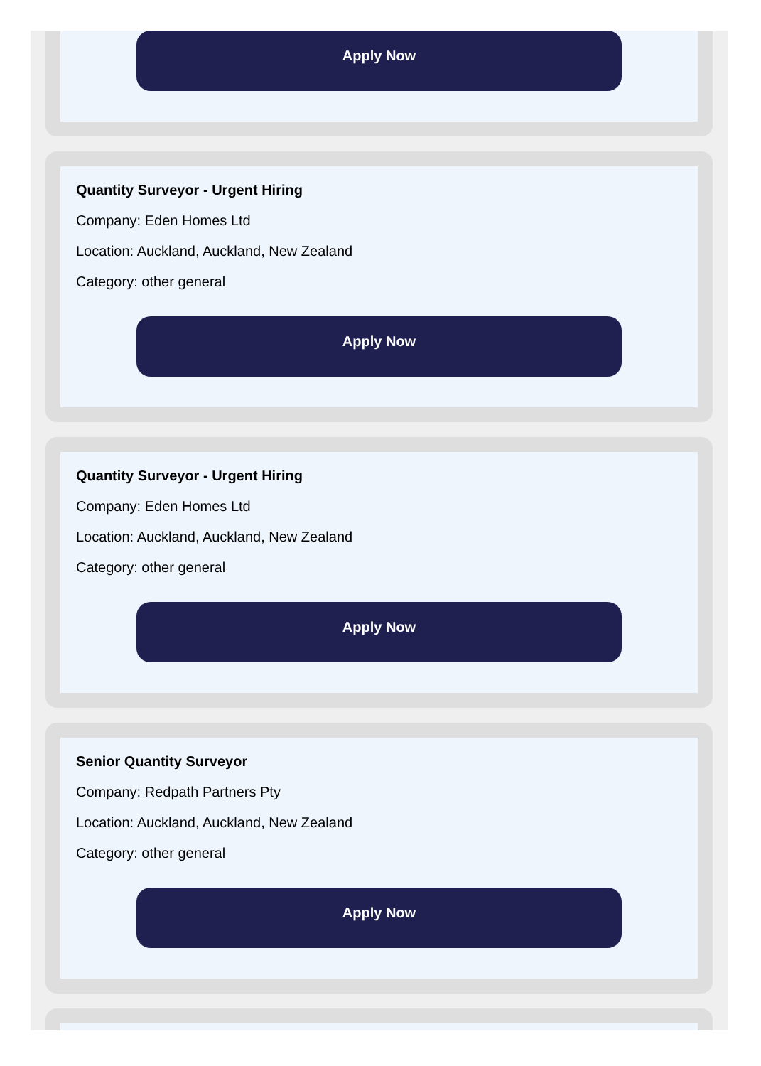Apply Now
Quantity Surveyor - Urgent Hiring
Company: Eden Homes Ltd
Location: Auckland, Auckland, New Zealand
Category: other general
Apply Now
Quantity Surveyor - Urgent Hiring
Company: Eden Homes Ltd
Location: Auckland, Auckland, New Zealand
Category: other general
Apply Now
Senior Quantity Surveyor
Company: Redpath Partners Pty
Location: Auckland, Auckland, New Zealand
Category: other general
Apply Now